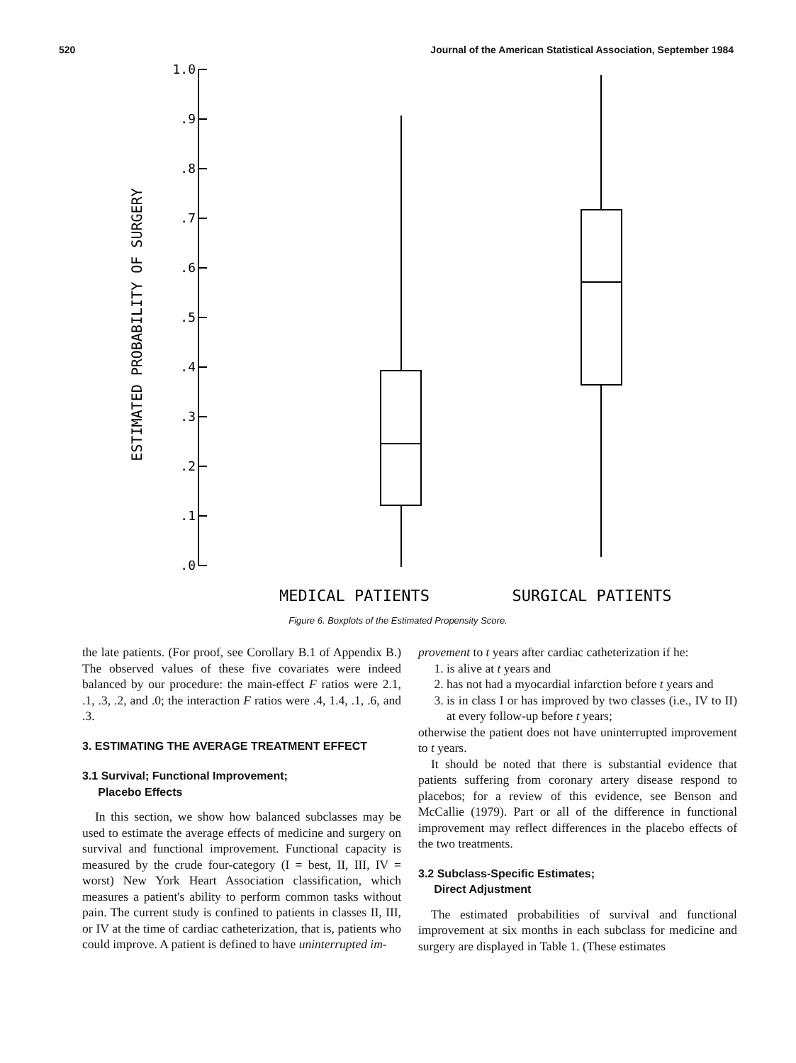520 Journal of the American Statistical Association, September 1984
1.0
.9
.8
.7
.6
.5
.4
.3
.2
.1
.0
ESTIMATED PROBABILITY OF SURGERY
MEDICAL PATIENTS
SURGICAL PATIENTS
Figure 6. Boxplots of the Estimated Propensity Score.
the late patients. (For proof, see Corollary B.1 of Appendix B.) The observed values of these five covariates were indeed balanced by our procedure: the main-effect F ratios were 2.1, .1, .3, .2, and .0; the interaction F ratios were .4, 1.4, .1, .6, and .3.
3. ESTIMATING THE AVERAGE TREATMENT EFFECT
3.1 Survival; Functional Improvement;
Placebo Effects
In this section, we show how balanced subclasses may be used to estimate the average effects of medicine and surgery on survival and functional improvement. Functional capacity is measured by the crude four-category (I = best, II, III, IV = worst) New York Heart Association classification, which measures a patient's ability to perform common tasks without pain. The current study is confined to patients in classes II, III, or IV at the time of cardiac catheterization, that is, patients who could improve. A patient is defined to have uninterrupted im-
provement to t years after cardiac catheterization if he:
1. is alive at t years and
2. has not had a myocardial infarction before t years and
3. is in class I or has improved by two classes (i.e., IV to II) at every follow-up before t years;
otherwise the patient does not have uninterrupted improvement to t years.
It should be noted that there is substantial evidence that patients suffering from coronary artery disease respond to placebos; for a review of this evidence, see Benson and McCallie (1979). Part or all of the difference in functional improvement may reflect differences in the placebo effects of the two treatments.
3.2 Subclass-Specific Estimates;
Direct Adjustment
The estimated probabilities of survival and functional improvement at six months in each subclass for medicine and surgery are displayed in Table 1. (These estimates